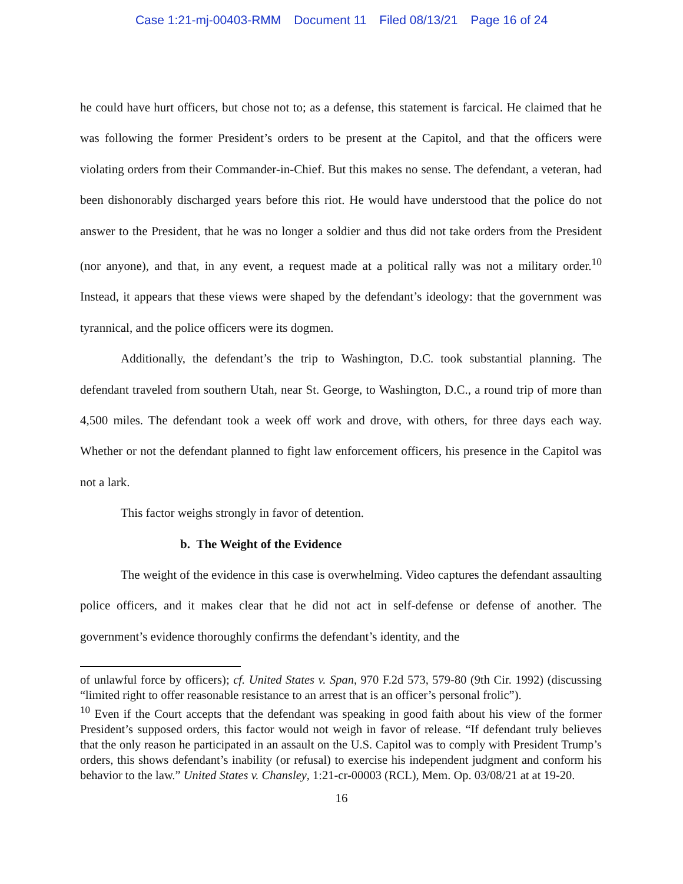Case 1:21-mj-00403-RMM Document 11 Filed 08/13/21 Page 16 of 24
he could have hurt officers, but chose not to; as a defense, this statement is farcical. He claimed that he was following the former President’s orders to be present at the Capitol, and that the officers were violating orders from their Commander-in-Chief. But this makes no sense. The defendant, a veteran, had been dishonorably discharged years before this riot. He would have understood that the police do not answer to the President, that he was no longer a soldier and thus did not take orders from the President (nor anyone), and that, in any event, a request made at a political rally was not a military order.<sup>10</sup> Instead, it appears that these views were shaped by the defendant’s ideology: that the government was tyrannical, and the police officers were its dogmen.
Additionally, the defendant’s the trip to Washington, D.C. took substantial planning. The defendant traveled from southern Utah, near St. George, to Washington, D.C., a round trip of more than 4,500 miles. The defendant took a week off work and drove, with others, for three days each way. Whether or not the defendant planned to fight law enforcement officers, his presence in the Capitol was not a lark.
This factor weighs strongly in favor of detention.
b. The Weight of the Evidence
The weight of the evidence in this case is overwhelming. Video captures the defendant assaulting police officers, and it makes clear that he did not act in self-defense or defense of another. The government’s evidence thoroughly confirms the defendant’s identity, and the
of unlawful force by officers); cf. United States v. Span, 970 F.2d 573, 579-80 (9th Cir. 1992) (discussing “limited right to offer reasonable resistance to an arrest that is an officer’s personal frolic”).
<sup>10</sup> Even if the Court accepts that the defendant was speaking in good faith about his view of the former President’s supposed orders, this factor would not weigh in favor of release. “If defendant truly believes that the only reason he participated in an assault on the U.S. Capitol was to comply with President Trump’s orders, this shows defendant’s inability (or refusal) to exercise his independent judgment and conform his behavior to the law.” United States v. Chansley, 1:21-cr-00003 (RCL), Mem. Op. 03/08/21 at at 19-20.
16